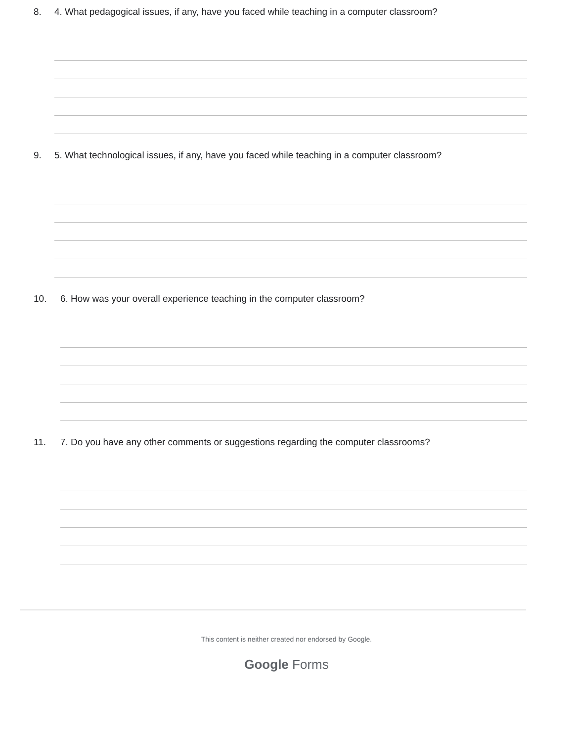8. 4. What pedagogical issues, if any, have you faced while teaching in a computer classroom?
9. 5. What technological issues, if any, have you faced while teaching in a computer classroom?
10. 6. How was your overall experience teaching in the computer classroom?
11. 7. Do you have any other comments or suggestions regarding the computer classrooms?
This content is neither created nor endorsed by Google.
Google Forms